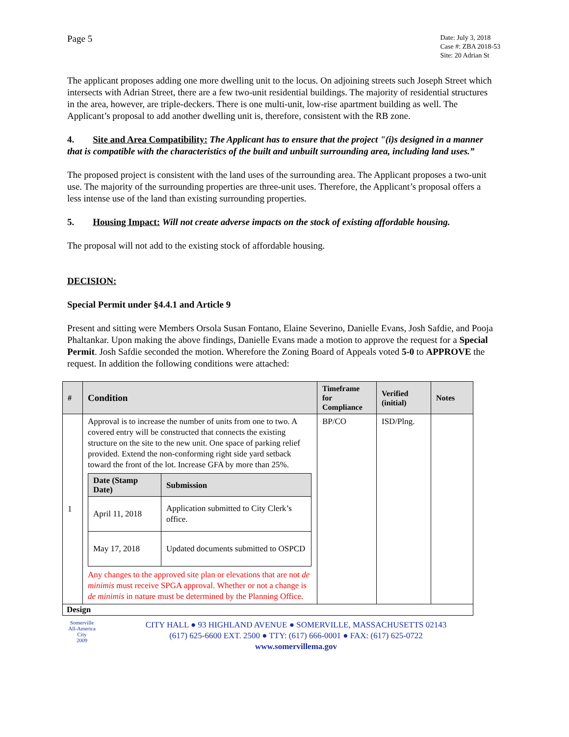Page 5
Date: July 3, 2018
Case #: ZBA 2018-53
Site: 20 Adrian St
The applicant proposes adding one more dwelling unit to the locus. On adjoining streets such Joseph Street which intersects with Adrian Street, there are a few two-unit residential buildings. The majority of residential structures in the area, however, are triple-deckers. There is one multi-unit, low-rise apartment building as well. The Applicant’s proposal to add another dwelling unit is, therefore, consistent with the RB zone.
4. Site and Area Compatibility: The Applicant has to ensure that the project "(i)s designed in a manner that is compatible with the characteristics of the built and unbuilt surrounding area, including land uses.”
The proposed project is consistent with the land uses of the surrounding area. The Applicant proposes a two-unit use. The majority of the surrounding properties are three-unit uses. Therefore, the Applicant’s proposal offers a less intense use of the land than existing surrounding properties.
5. Housing Impact: Will not create adverse impacts on the stock of existing affordable housing.
The proposal will not add to the existing stock of affordable housing.
DECISION:
Special Permit under §4.4.1 and Article 9
Present and sitting were Members Orsola Susan Fontano, Elaine Severino, Danielle Evans, Josh Safdie, and Pooja Phaltankar. Upon making the above findings, Danielle Evans made a motion to approve the request for a Special Permit. Josh Safdie seconded the motion. Wherefore the Zoning Board of Appeals voted 5-0 to APPROVE the request. In addition the following conditions were attached:
| # | Condition | Timeframe for Compliance | Verified (initial) | Notes |
| --- | --- | --- | --- | --- |
| 1 | Approval is to increase the number of units from one to two. A covered entry will be constructed that connects the existing structure on the site to the new unit. One space of parking relief provided. Extend the non-conforming right side yard setback toward the front of the lot. Increase GFA by more than 25%. / Date (Stamp Date) / Submission / / --- / --- / / April 11, 2018 / Application submitted to City Clerk’s office. / / May 17, 2018 / Updated documents submitted to OSPCD / Any changes to the approved site plan or elevations that are not de minimis must receive SPGA approval. Whether or not a change is de minimis in nature must be determined by the Planning Office. | BP/CO | ISD/Plng. | |
| Design | | | | |
Somerville
All-America City
2009
CITY HALL ● 93 HIGHLAND AVENUE ● SOMERVILLE, MASSACHUSETTS 02143
(617) 625-6600 EXT. 2500 ● TTY: (617) 666-0001 ● FAX: (617) 625-0722
www.somervillema.gov